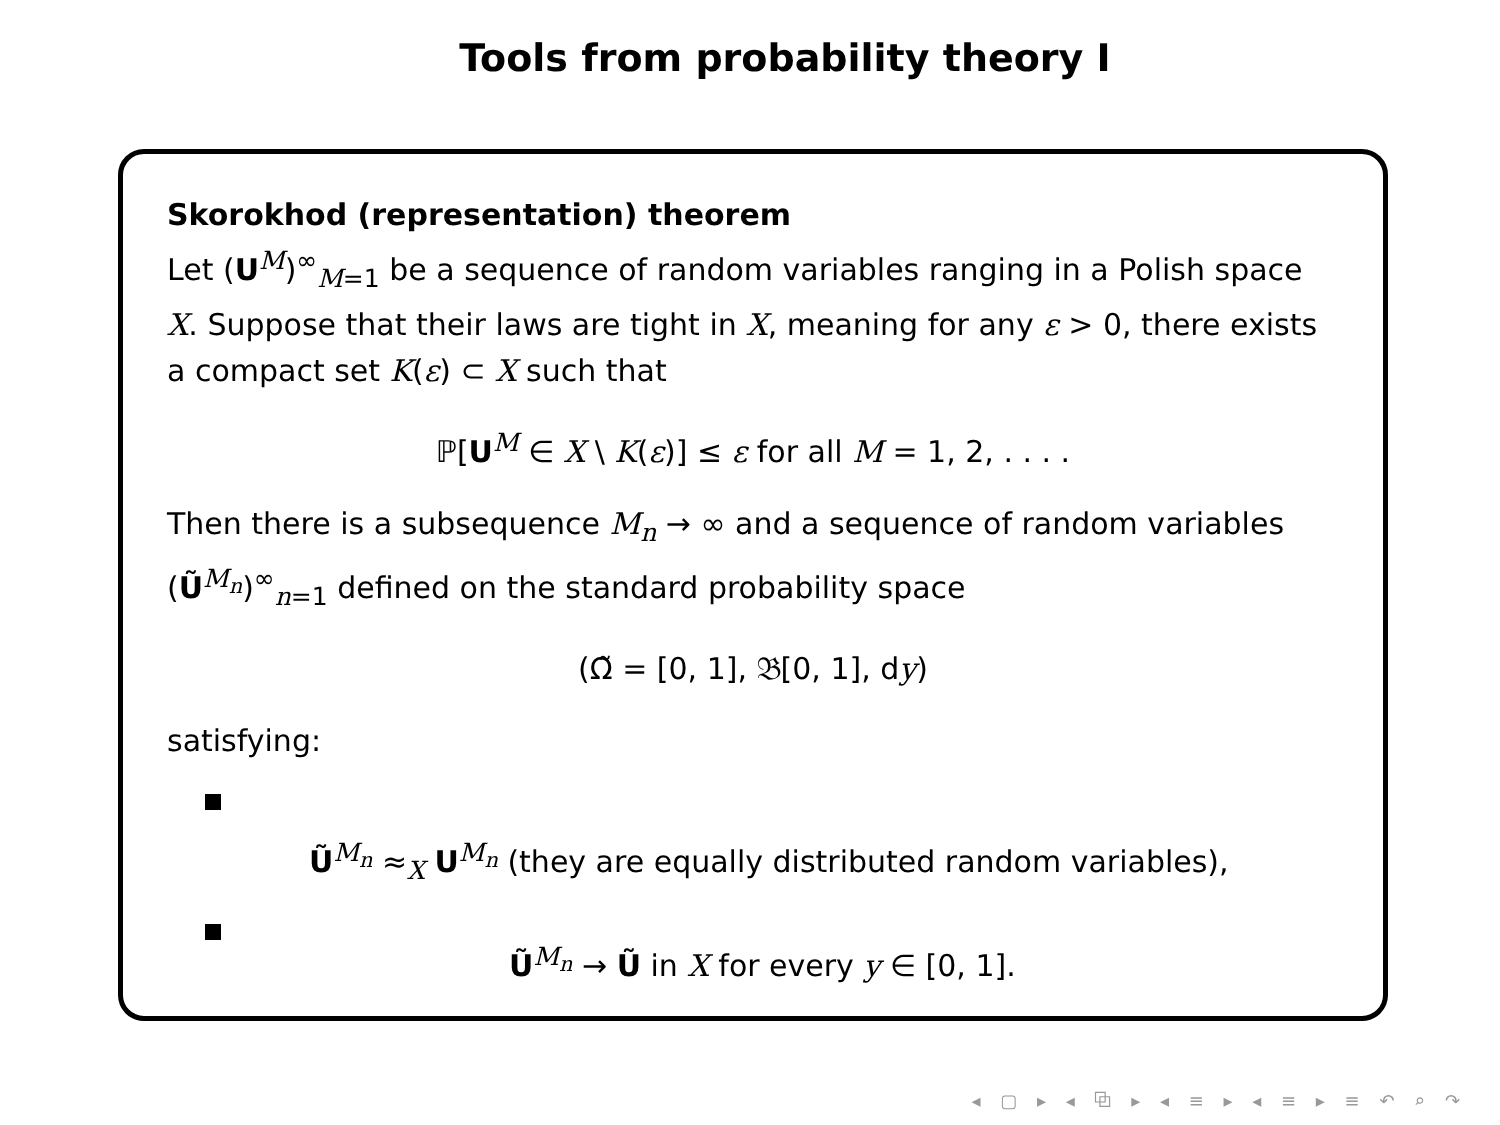Tools from probability theory I
Skorokhod (representation) theorem
Let (U<sup>M</sup>)<sup>∞</sup><sub>M=1</sub> be a sequence of random variables ranging in a Polish space X. Suppose that their laws are tight in X, meaning for any ε > 0, there exists a compact set K(ε) ⊂ X such that
ℙ[U<sup>M</sup> ∈ X \ K(ε)] ≤ ε for all M = 1, 2, . . . .
Then there is a subsequence M<sub>n</sub> → ∞ and a sequence of random variables (Ũ<sup>M<sub>n</sub></sup>)<sup>∞</sup><sub>n=1</sub> defined on the standard probability space
(Ω̃ = [0, 1], 𝔅[0, 1], dy)
satisfying:
Ũ<sup>M<sub>n</sub></sup> ≈<sub>X</sub> U<sup>M<sub>n</sub></sup> (they are equally distributed random variables),
Ũ<sup>M<sub>n</sub></sup> → Ũ in X for every y ∈ [0, 1].
◂ ▢ ▸ ◂ ⧉ ▸ ◂ ≡ ▸ ◂ ≡ ▸ ≡ ↶ ⌕ ↷